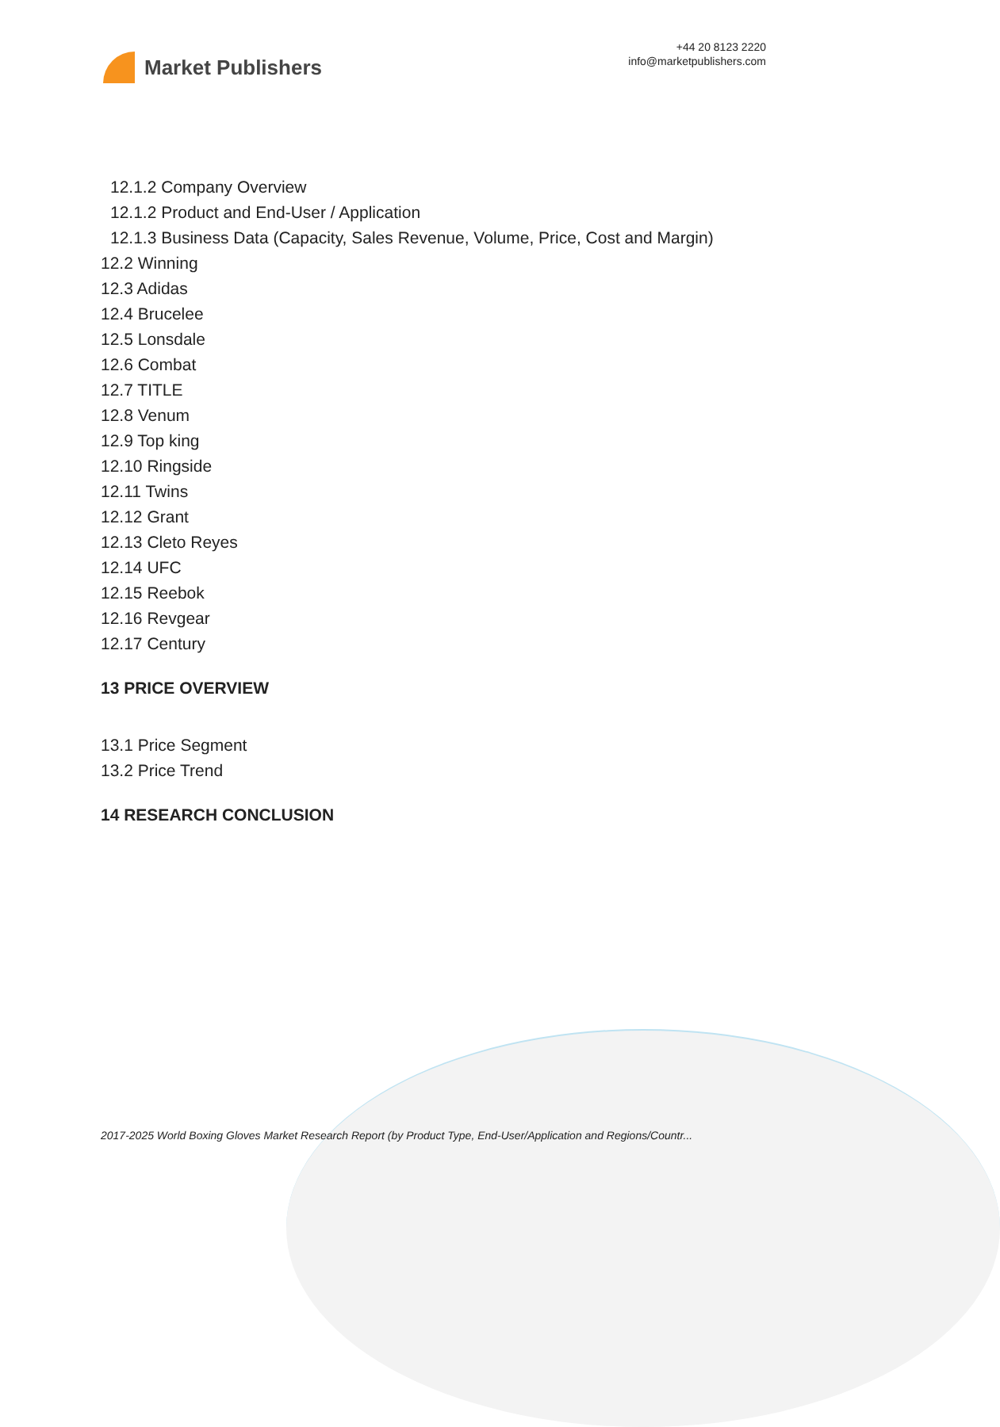Market Publishers
+44 20 8123 2220
info@marketpublishers.com
12.1.2 Company Overview
12.1.2 Product and End-User / Application
12.1.3 Business Data (Capacity, Sales Revenue, Volume, Price, Cost and Margin)
12.2 Winning
12.3 Adidas
12.4 Brucelee
12.5 Lonsdale
12.6 Combat
12.7 TITLE
12.8 Venum
12.9 Top king
12.10 Ringside
12.11 Twins
12.12 Grant
12.13 Cleto Reyes
12.14 UFC
12.15 Reebok
12.16 Revgear
12.17 Century
13 PRICE OVERVIEW
13.1 Price Segment
13.2 Price Trend
14 RESEARCH CONCLUSION
2017-2025 World Boxing Gloves Market Research Report (by Product Type, End-User/Application and Regions/Countr...